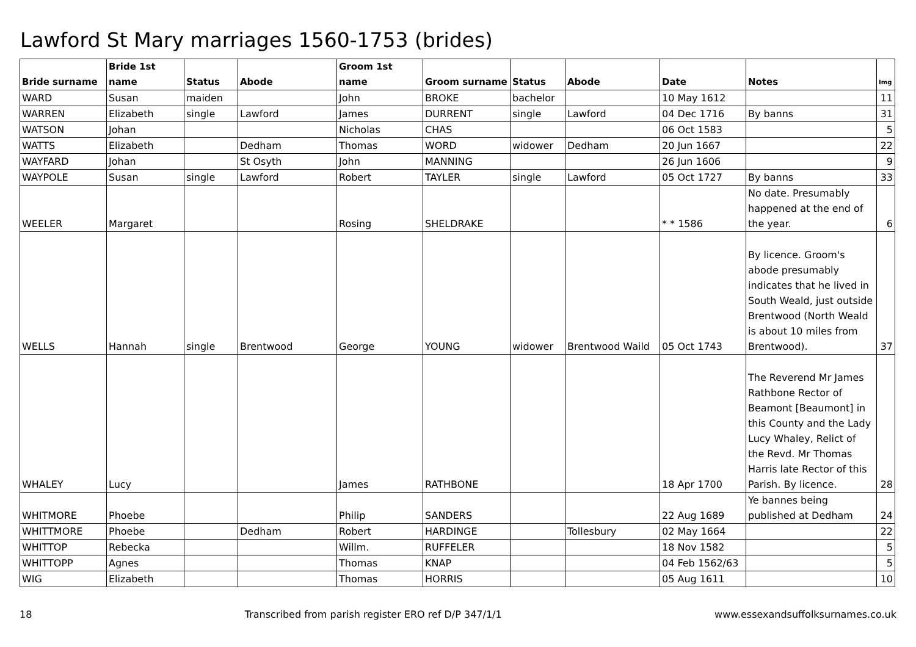Lawford St Mary marriages 1560-1753 (brides)
| Bride surname | Bride 1st name | Status | Abode | Groom 1st name | Groom surname | Status | Abode | Date | Notes | Img |
| --- | --- | --- | --- | --- | --- | --- | --- | --- | --- | --- |
| WARD | Susan | maiden | | John | BROKE | bachelor | | 10 May 1612 | | 11 |
| WARREN | Elizabeth | single | Lawford | James | DURRENT | single | Lawford | 04 Dec 1716 | By banns | 31 |
| WATSON | Johan | | | Nicholas | CHAS | | | 06 Oct 1583 | | 5 |
| WATTS | Elizabeth | | Dedham | Thomas | WORD | widower | Dedham | 20 Jun 1667 | | 22 |
| WAYFARD | Johan | | St Osyth | John | MANNING | | | 26 Jun 1606 | | 9 |
| WAYPOLE | Susan | single | Lawford | Robert | TAYLER | single | Lawford | 05 Oct 1727 | By banns | 33 |
| WEELER | Margaret | | | Rosing | SHELDRAKE | | | * * 1586 | No date. Presumably happened at the end of the year. | 6 |
| WELLS | Hannah | single | Brentwood | George | YOUNG | widower | Brentwood Waild | 05 Oct 1743 | By licence. Groom's abode presumably indicates that he lived in South Weald, just outside Brentwood (North Weald is about 10 miles from Brentwood). | 37 |
| WHALEY | Lucy | | | James | RATHBONE | | | 18 Apr 1700 | The Reverend Mr James Rathbone Rector of Beamont [Beaumont] in this County and the Lady Lucy Whaley, Relict of the Revd. Mr Thomas Harris late Rector of this Parish. By licence. | 28 |
| WHITMORE | Phoebe | | | Philip | SANDERS | | | 22 Aug 1689 | Ye bannes being published at Dedham | 24 |
| WHITTMORE | Phoebe | | Dedham | Robert | HARDINGE | | Tollesbury | 02 May 1664 | | 22 |
| WHITTOP | Rebecka | | | Willm. | RUFFELER | | | 18 Nov 1582 | | 5 |
| WHITTOPP | Agnes | | | Thomas | KNAP | | | 04 Feb 1562/63 | | 5 |
| WIG | Elizabeth | | | Thomas | HORRIS | | | 05 Aug 1611 | | 10 |
18 Transcribed from parish register ERO ref D/P 347/1/1 www.essexandsuffolksurnames.co.uk